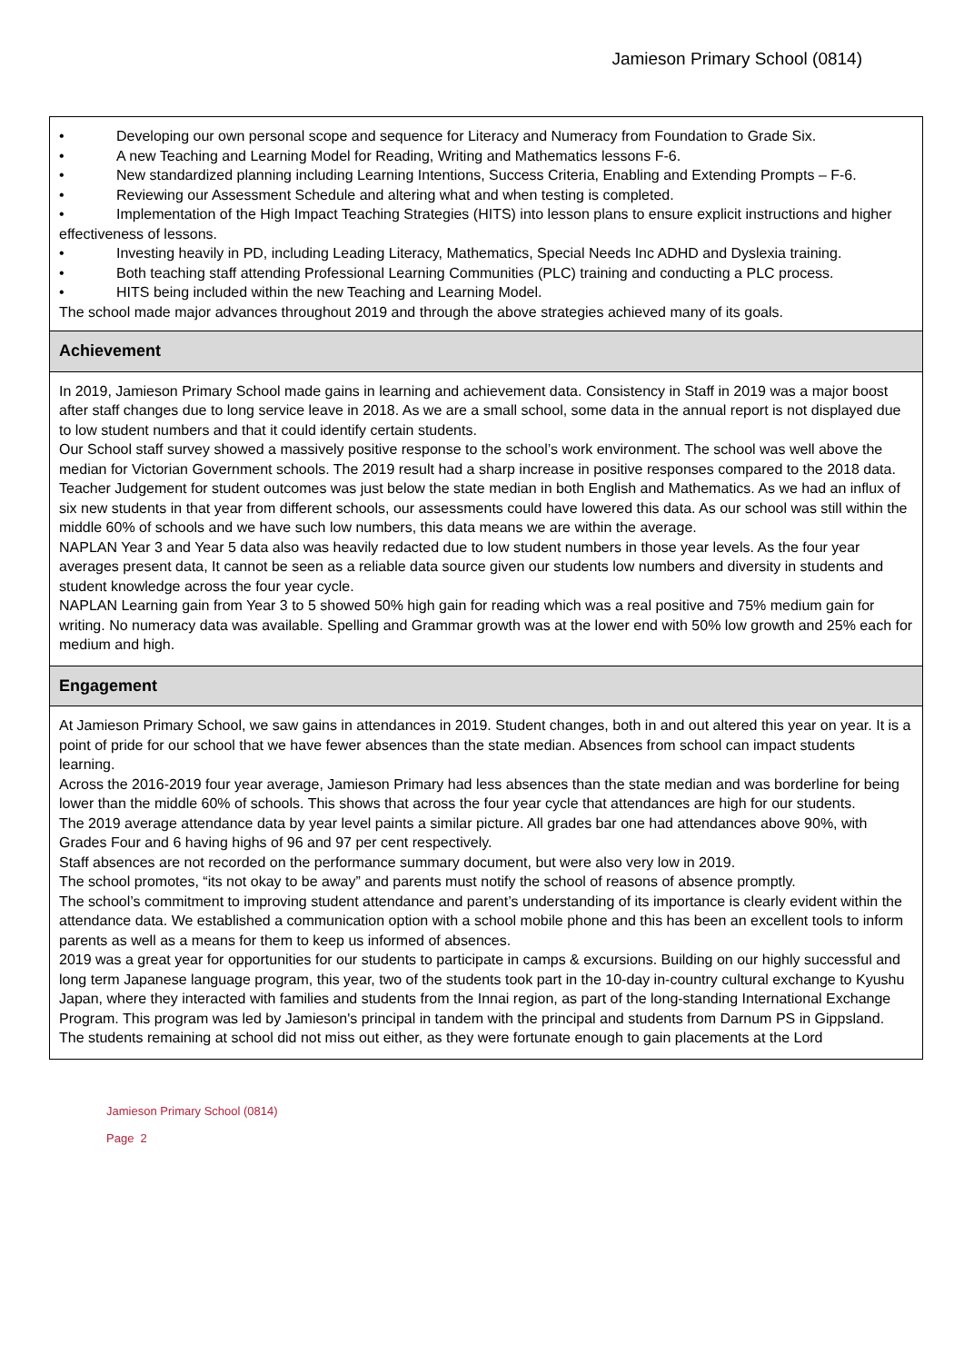Jamieson Primary School (0814)
• Developing our own personal scope and sequence for Literacy and Numeracy from Foundation to Grade Six.
• A new Teaching and Learning Model for Reading, Writing and Mathematics lessons F-6.
• New standardized planning including Learning Intentions, Success Criteria, Enabling and Extending Prompts – F-6.
• Reviewing our Assessment Schedule and altering what and when testing is completed.
• Implementation of the High Impact Teaching Strategies (HITS) into lesson plans to ensure explicit instructions and higher effectiveness of lessons.
• Investing heavily in PD, including Leading Literacy, Mathematics, Special Needs Inc ADHD and Dyslexia training.
• Both teaching staff attending Professional Learning Communities (PLC) training and conducting a PLC process.
• HITS being included within the new Teaching and Learning Model.
The school made major advances throughout 2019 and through the above strategies achieved many of its goals.
Achievement
In 2019, Jamieson Primary School made gains in learning and achievement data. Consistency in Staff in 2019 was a major boost after staff changes due to long service leave in 2018. As we are a small school, some data in the annual report is not displayed due to low student numbers and that it could identify certain students.
Our School staff survey showed a massively positive response to the school’s work environment. The school was well above the median for Victorian Government schools. The 2019 result had a sharp increase in positive responses compared to the 2018 data.
Teacher Judgement for student outcomes was just below the state median in both English and Mathematics. As we had an influx of six new students in that year from different schools, our assessments could have lowered this data. As our school was still within the middle 60% of schools and we have such low numbers, this data means we are within the average.
NAPLAN Year 3 and Year 5 data also was heavily redacted due to low student numbers in those year levels. As the four year averages present data, It cannot be seen as a reliable data source given our students low numbers and diversity in students and student knowledge across the four year cycle.
NAPLAN Learning gain from Year 3 to 5 showed 50% high gain for reading which was a real positive and 75% medium gain for writing. No numeracy data was available. Spelling and Grammar growth was at the lower end with 50% low growth and 25% each for medium and high.
Engagement
At Jamieson Primary School, we saw gains in attendances in 2019. Student changes, both in and out altered this year on year. It is a point of pride for our school that we have fewer absences than the state median. Absences from school can impact students learning.
Across the 2016-2019 four year average, Jamieson Primary had less absences than the state median and was borderline for being lower than the middle 60% of schools. This shows that across the four year cycle that attendances are high for our students.
The 2019 average attendance data by year level paints a similar picture. All grades bar one had attendances above 90%, with Grades Four and 6 having highs of 96 and 97 per cent respectively.
Staff absences are not recorded on the performance summary document, but were also very low in 2019.
The school promotes, “its not okay to be away” and parents must notify the school of reasons of absence promptly.
The school’s commitment to improving student attendance and parent’s understanding of its importance is clearly evident within the attendance data. We established a communication option with a school mobile phone and this has been an excellent tools to inform parents as well as a means for them to keep us informed of absences.
2019 was a great year for opportunities for our students to participate in camps & excursions. Building on our highly successful and long term Japanese language program, this year, two of the students took part in the 10-day in-country cultural exchange to Kyushu Japan, where they interacted with families and students from the Innai region, as part of the long-standing International Exchange Program. This program was led by Jamieson's principal in tandem with the principal and students from Darnum PS in Gippsland.
The students remaining at school did not miss out either, as they were fortunate enough to gain placements at the Lord
Jamieson Primary School (0814)
Page 2